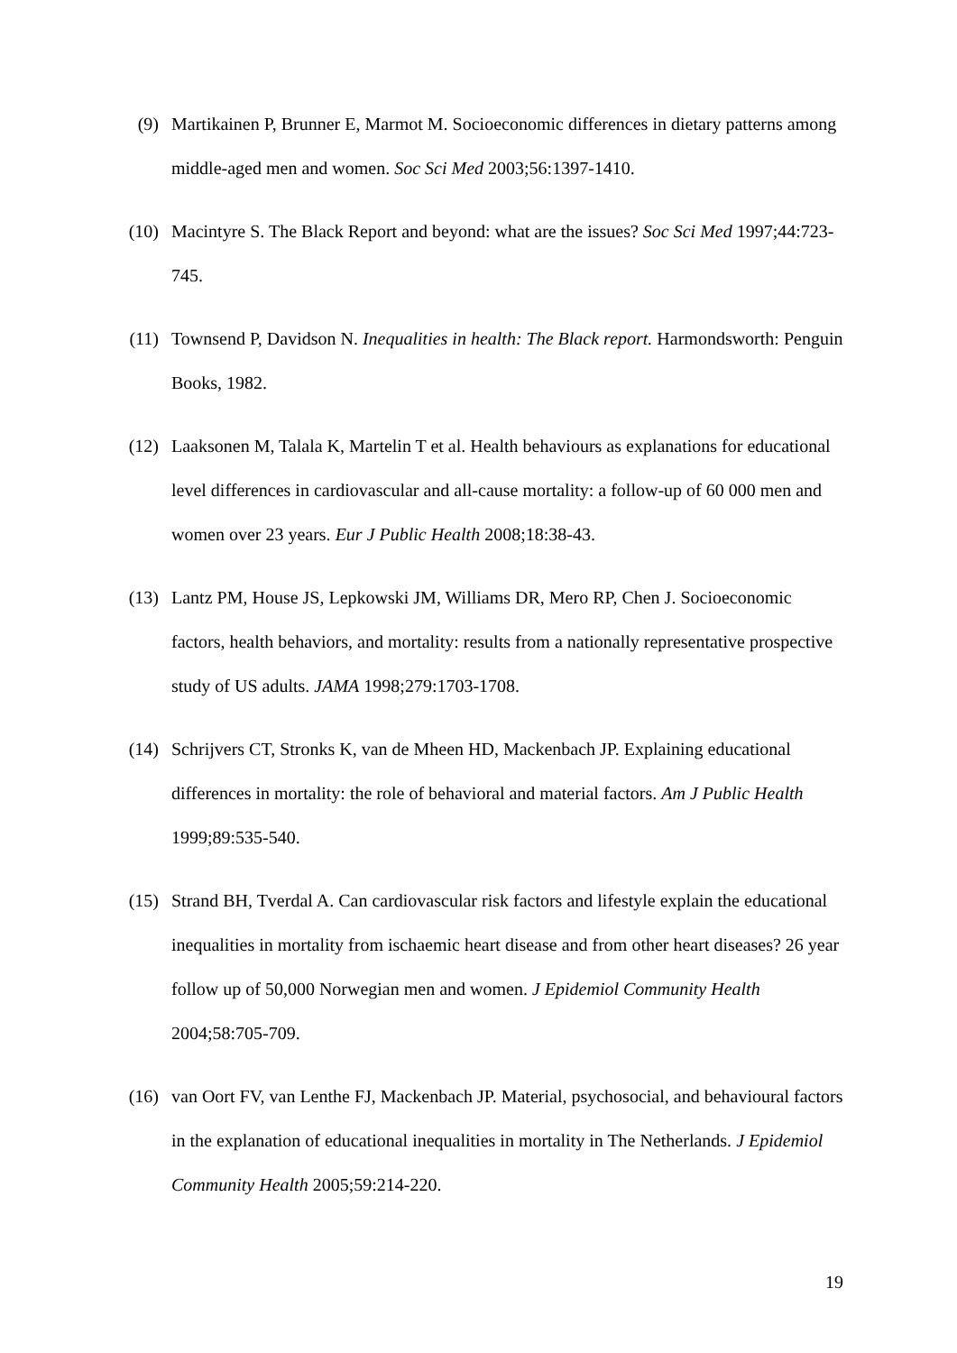(9) Martikainen P, Brunner E, Marmot M. Socioeconomic differences in dietary patterns among middle-aged men and women. Soc Sci Med 2003;56:1397-1410.
(10) Macintyre S. The Black Report and beyond: what are the issues? Soc Sci Med 1997;44:723-745.
(11) Townsend P, Davidson N. Inequalities in health: The Black report. Harmondsworth: Penguin Books, 1982.
(12) Laaksonen M, Talala K, Martelin T et al. Health behaviours as explanations for educational level differences in cardiovascular and all-cause mortality: a follow-up of 60 000 men and women over 23 years. Eur J Public Health 2008;18:38-43.
(13) Lantz PM, House JS, Lepkowski JM, Williams DR, Mero RP, Chen J. Socioeconomic factors, health behaviors, and mortality: results from a nationally representative prospective study of US adults. JAMA 1998;279:1703-1708.
(14) Schrijvers CT, Stronks K, van de Mheen HD, Mackenbach JP. Explaining educational differences in mortality: the role of behavioral and material factors. Am J Public Health 1999;89:535-540.
(15) Strand BH, Tverdal A. Can cardiovascular risk factors and lifestyle explain the educational inequalities in mortality from ischaemic heart disease and from other heart diseases? 26 year follow up of 50,000 Norwegian men and women. J Epidemiol Community Health 2004;58:705-709.
(16) van Oort FV, van Lenthe FJ, Mackenbach JP. Material, psychosocial, and behavioural factors in the explanation of educational inequalities in mortality in The Netherlands. J Epidemiol Community Health 2005;59:214-220.
19